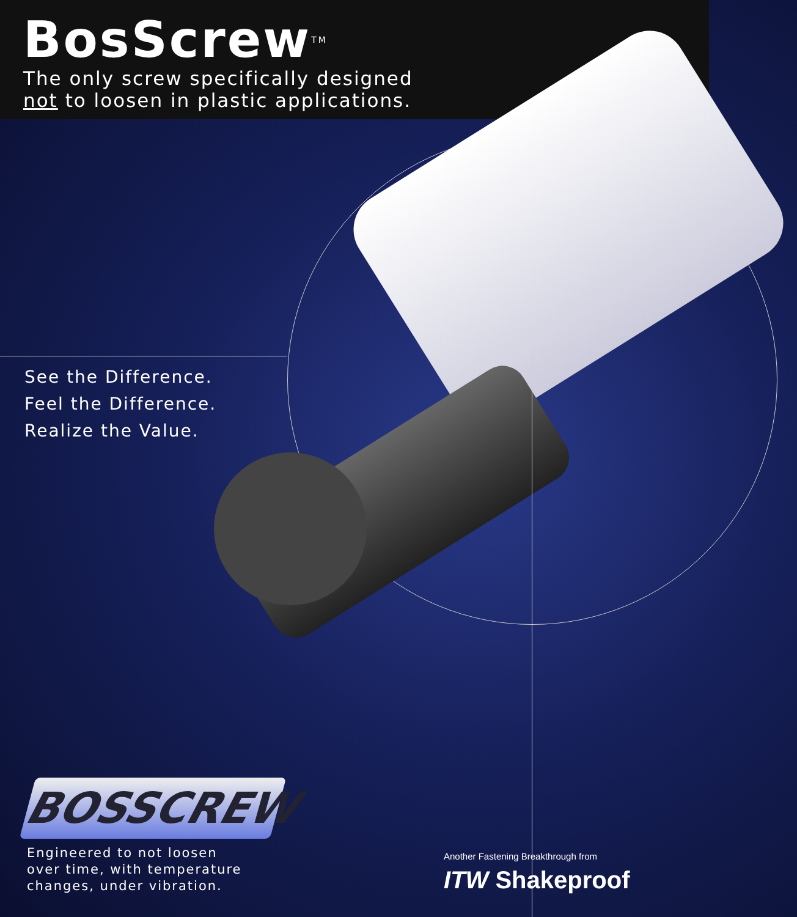BosScrew<sup>TM</sup>
The only screw specifically designed
not to loosen in plastic applications.
See the Difference.
Feel the Difference.
Realize the Value.
BOSSCREW
Engineered to not loosen
over time, with temperature
changes, under vibration.
Another Fastening Breakthrough from
ITW Shakeproof